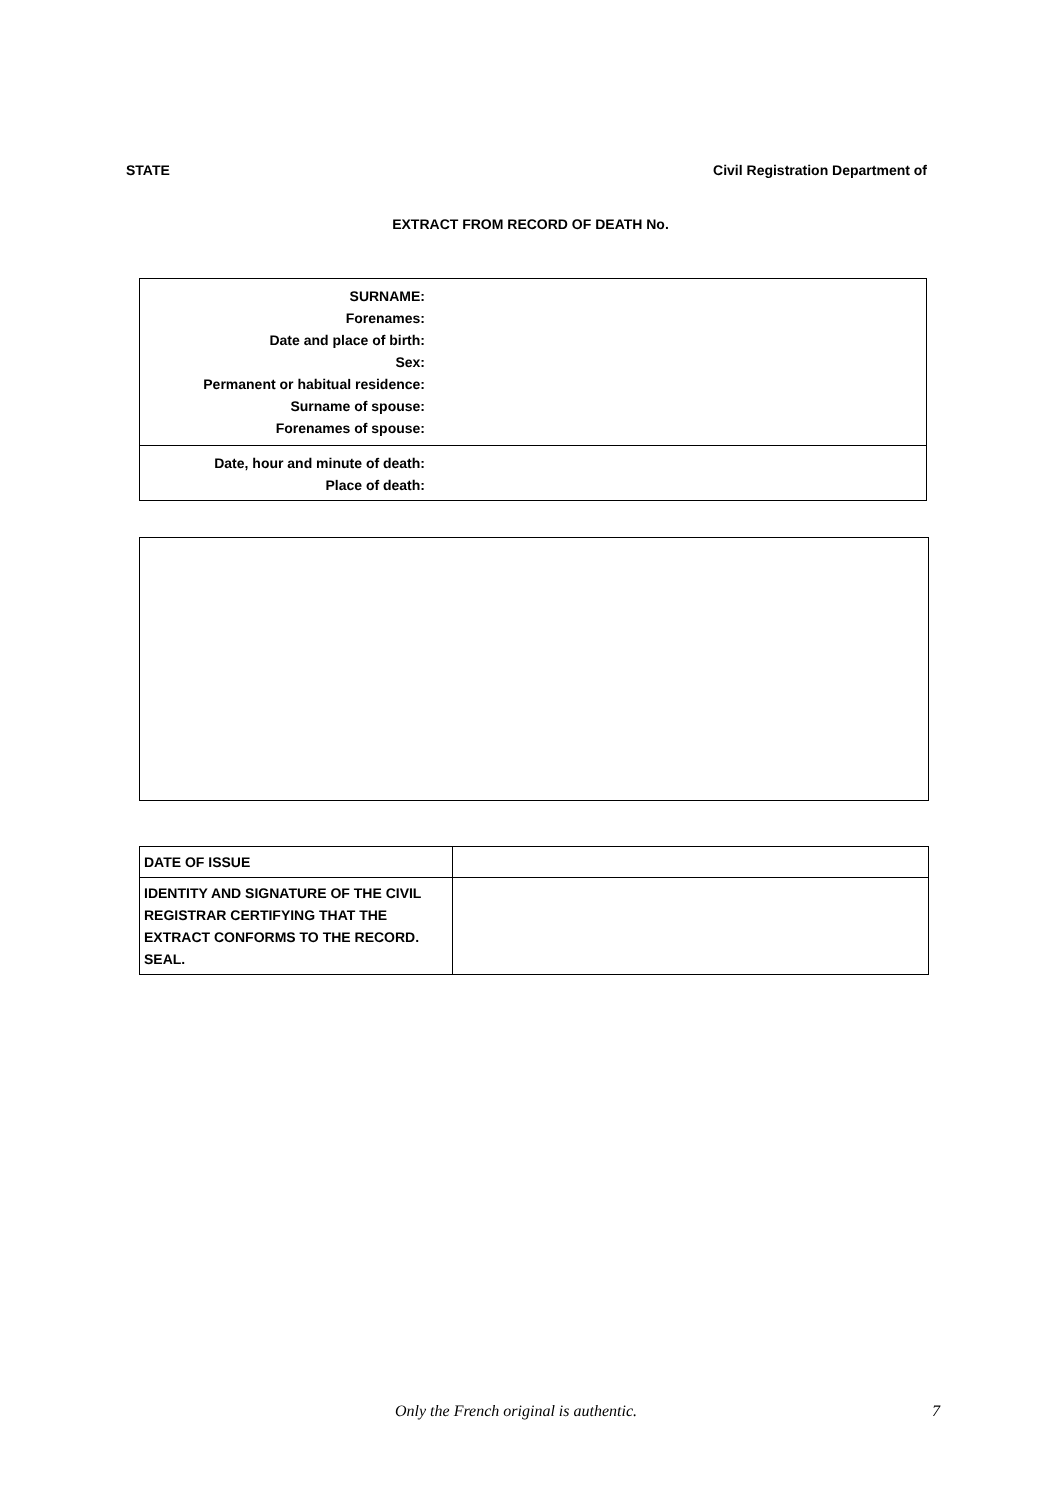STATE Civil Registration Department of
EXTRACT FROM RECORD OF DEATH No.
| SURNAME: Forenames: Date and place of birth: Sex: Permanent or habitual residence: Surname of spouse: Forenames of spouse: | |
| Date, hour and minute of death: Place of death: | |
| DATE OF ISSUE | |
| IDENTITY AND SIGNATURE OF THE CIVIL REGISTRAR CERTIFYING THAT THE EXTRACT CONFORMS TO THE RECORD. SEAL. | |
Only the French original is authentic.
7